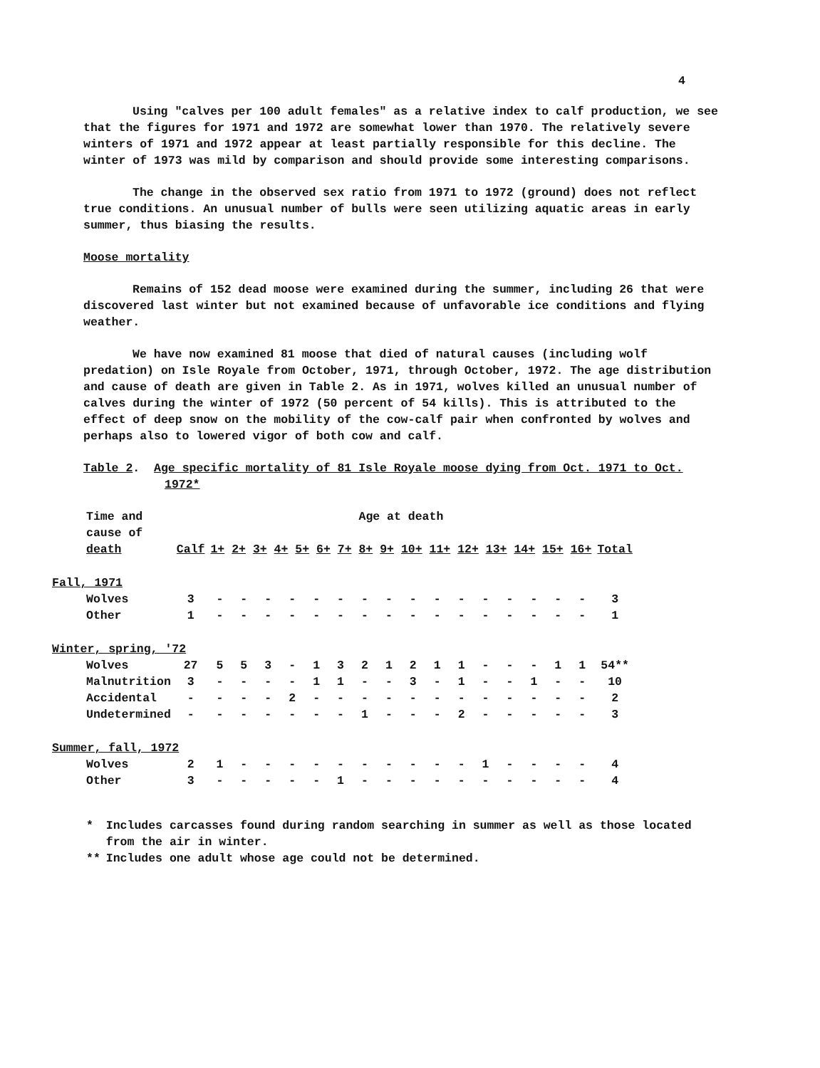4
Using "calves per 100 adult females" as a relative index to calf production, we see that the figures for 1971 and 1972 are somewhat lower than 1970. The relatively severe winters of 1971 and 1972 appear at least partially responsible for this decline. The winter of 1973 was mild by comparison and should provide some interesting comparisons.
The change in the observed sex ratio from 1971 to 1972 (ground) does not reflect true conditions. An unusual number of bulls were seen utilizing aquatic areas in early summer, thus biasing the results.
Moose mortality
Remains of 152 dead moose were examined during the summer, including 26 that were discovered last winter but not examined because of unfavorable ice conditions and flying weather.
We have now examined 81 moose that died of natural causes (including wolf predation) on Isle Royale from October, 1971, through October, 1972. The age distribution and cause of death are given in Table 2. As in 1971, wolves killed an unusual number of calves during the winter of 1972 (50 percent of 54 kills). This is attributed to the effect of deep snow on the mobility of the cow-calf pair when confronted by wolves and perhaps also to lowered vigor of both cow and calf.
Table 2. Age specific mortality of 81 Isle Royale moose dying from Oct. 1971 to Oct. 1972*
| Time and cause of death | Calf | Age at death 1+ 2+ 3+ 4+ 5+ 6+ 7+ 8+ 9+ 10+ 11+ 12+ 13+ 14+ 15+ 16+ | | | | | | | | | | | | | | | | Total |
| --- | --- | --- | --- | --- | --- | --- | --- | --- | --- | --- | --- | --- | --- | --- | --- | --- | --- | --- |
| Fall, 1971 | | | | | | | | | | | | | | | | | | |
| Wolves | 3 | - | - | - | - | - | - | - | - | - | - | - | - | - | - | - | - | 3 |
| Other | 1 | - | - | - | - | - | - | - | - | - | - | - | - | - | - | - | - | 1 |
| Winter, spring, '72 | | | | | | | | | | | | | | | | | | |
| Wolves | 27 | 5 | 5 | 3 | - | 1 | 3 | 2 | 1 | 2 | 1 | 1 | - | - | - | 1 | 1 | 54** |
| Malnutrition | 3 | - | - | - | - | 1 | 1 | - | - | 3 | - | 1 | - | - | 1 | - | - | 10 |
| Accidental | - | - | - | - | 2 | - | - | - | - | - | - | - | - | - | - | - | - | 2 |
| Undetermined | - | - | - | - | - | - | - | 1 | - | - | - | 2 | - | - | - | - | - | 3 |
| Summer, fall, 1972 | | | | | | | | | | | | | | | | | | |
| Wolves | 2 | 1 | - | - | - | - | - | - | - | - | - | - | 1 | - | - | - | - | 4 |
| Other | 3 | - | - | - | - | - | 1 | - | - | - | - | - | - | - | - | - | - | 4 |
| * | Includes carcasses found during random searching in summer as well as those located from the air in winter. |
| ** | Includes one adult whose age could not be determined. |